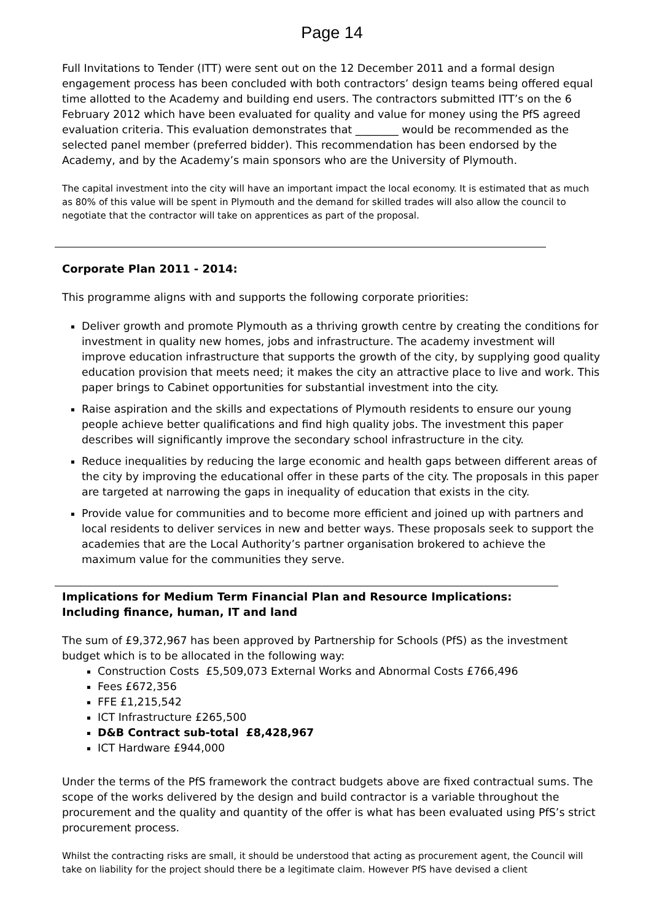Page 14
Full Invitations to Tender (ITT) were sent out on the 12 December 2011 and a formal design engagement process has been concluded with both contractors’ design teams being offered equal time allotted to the Academy and building end users. The contractors submitted ITT’s on the 6 February 2012 which have been evaluated for quality and value for money using the PfS agreed evaluation criteria. This evaluation demonstrates that ________ would be recommended as the selected panel member (preferred bidder). This recommendation has been endorsed by the Academy, and by the Academy’s main sponsors who are the University of Plymouth.
The capital investment into the city will have an important impact the local economy. It is estimated that as much as 80% of this value will be spent in Plymouth and the demand for skilled trades will also allow the council to negotiate that the contractor will take on apprentices as part of the proposal.
Corporate Plan 2011 - 2014:
This programme aligns with and supports the following corporate priorities:
Deliver growth and promote Plymouth as a thriving growth centre by creating the conditions for investment in quality new homes, jobs and infrastructure. The academy investment will improve education infrastructure that supports the growth of the city, by supplying good quality education provision that meets need; it makes the city an attractive place to live and work. This paper brings to Cabinet opportunities for substantial investment into the city.
Raise aspiration and the skills and expectations of Plymouth residents to ensure our young people achieve better qualifications and find high quality jobs. The investment this paper describes will significantly improve the secondary school infrastructure in the city.
Reduce inequalities by reducing the large economic and health gaps between different areas of the city by improving the educational offer in these parts of the city. The proposals in this paper are targeted at narrowing the gaps in inequality of education that exists in the city.
Provide value for communities and to become more efficient and joined up with partners and local residents to deliver services in new and better ways. These proposals seek to support the academies that are the Local Authority’s partner organisation brokered to achieve the maximum value for the communities they serve.
Implications for Medium Term Financial Plan and Resource Implications:
Including finance, human, IT and land
The sum of £9,372,967 has been approved by Partnership for Schools (PfS) as the investment budget which is to be allocated in the following way:
Construction Costs £5,509,073 External Works and Abnormal Costs £766,496
Fees £672,356
FFE £1,215,542
ICT Infrastructure £265,500
D&B Contract sub-total £8,428,967
ICT Hardware £944,000
Under the terms of the PfS framework the contract budgets above are fixed contractual sums. The scope of the works delivered by the design and build contractor is a variable throughout the procurement and the quality and quantity of the offer is what has been evaluated using PfS’s strict procurement process.
Whilst the contracting risks are small, it should be understood that acting as procurement agent, the Council will take on liability for the project should there be a legitimate claim. However PfS have devised a client